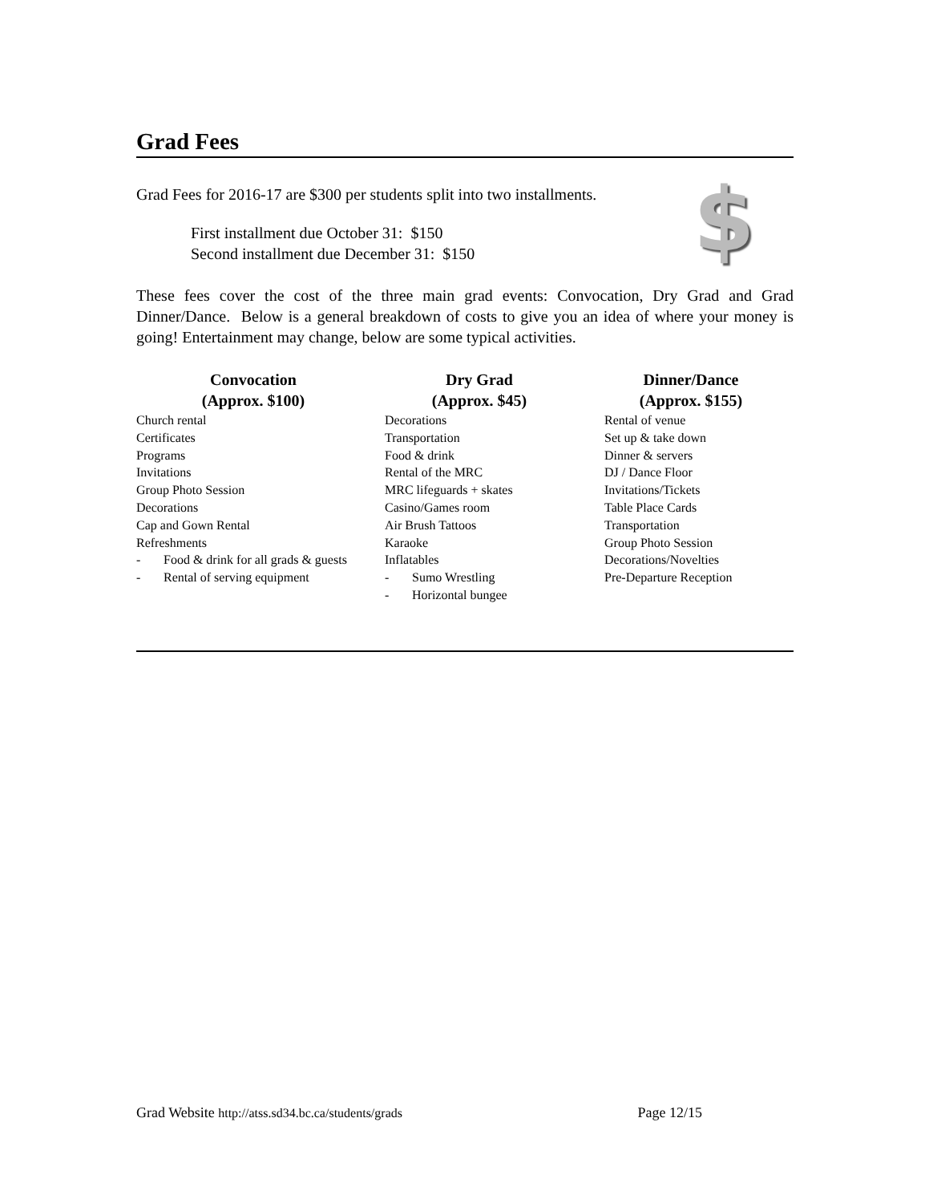Grad Fees
$
Grad Fees for 2016-17 are $300 per students split into two installments.
First installment due October 31: $150
Second installment due December 31: $150
These fees cover the cost of the three main grad events: Convocation, Dry Grad and Grad Dinner/Dance. Below is a general breakdown of costs to give you an idea of where your money is going! Entertainment may change, below are some typical activities.
| Convocation (Approx. $100) | Dry Grad (Approx. $45) | Dinner/Dance (Approx. $155) |
| --- | --- | --- |
| Church rental Certificates Programs Invitations Group Photo Session Decorations Cap and Gown Rental Refreshments - Food & drink for all grads & guests - Rental of serving equipment | Decorations Transportation Food & drink Rental of the MRC MRC lifeguards + skates Casino/Games room Air Brush Tattoos Karaoke Inflatables - Sumo Wrestling - Horizontal bungee | Rental of venue Set up & take down Dinner & servers DJ / Dance Floor Invitations/Tickets Table Place Cards Transportation Group Photo Session Decorations/Novelties Pre-Departure Reception |
Grad Website http://atss.sd34.bc.ca/students/grads Page 12/15